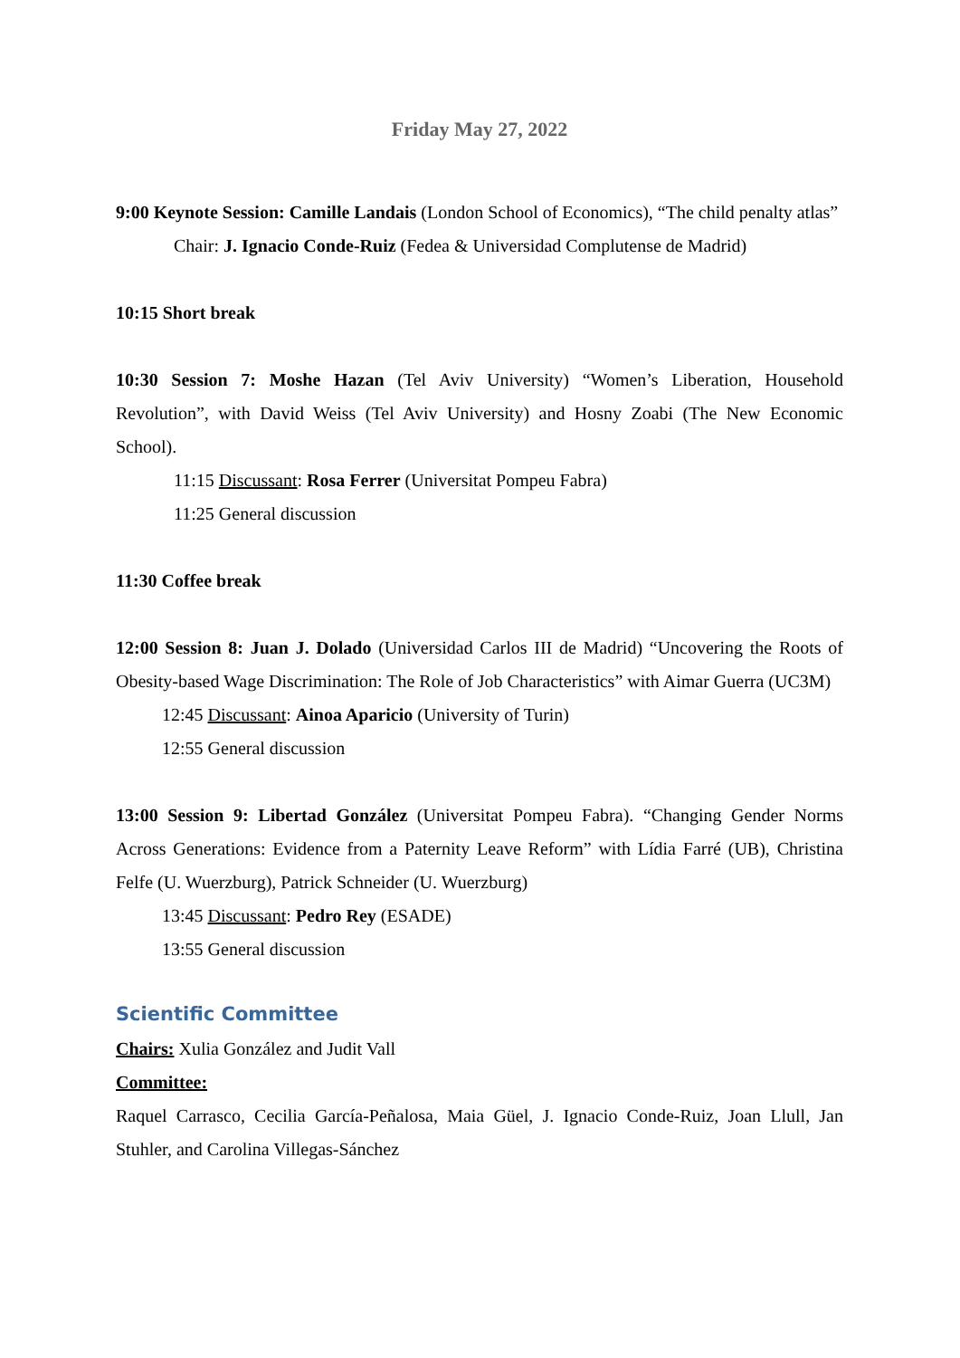Friday May 27, 2022
9:00 Keynote Session: Camille Landais (London School of Economics), “The child penalty atlas”
Chair: J. Ignacio Conde-Ruiz (Fedea & Universidad Complutense de Madrid)
10:15 Short break
10:30 Session 7: Moshe Hazan (Tel Aviv University) “Women’s Liberation, Household Revolution”, with David Weiss (Tel Aviv University) and Hosny Zoabi (The New Economic School).
11:15 Discussant: Rosa Ferrer (Universitat Pompeu Fabra)
11:25 General discussion
11:30 Coffee break
12:00 Session 8: Juan J. Dolado (Universidad Carlos III de Madrid) “Uncovering the Roots of Obesity-based Wage Discrimination: The Role of Job Characteristics” with Aimar Guerra (UC3M)
12:45 Discussant: Ainoa Aparicio (University of Turin)
12:55 General discussion
13:00 Session 9: Libertad González (Universitat Pompeu Fabra). “Changing Gender Norms Across Generations: Evidence from a Paternity Leave Reform” with Lídia Farré (UB), Christina Felfe (U. Wuerzburg), Patrick Schneider (U. Wuerzburg)
13:45 Discussant: Pedro Rey (ESADE)
13:55 General discussion
Scientific Committee
Chairs: Xulia González and Judit Vall
Committee:
Raquel Carrasco, Cecilia García-Peñalosa, Maia Güel, J. Ignacio Conde-Ruiz, Joan Llull, Jan Stuhler, and Carolina Villegas-Sánchez